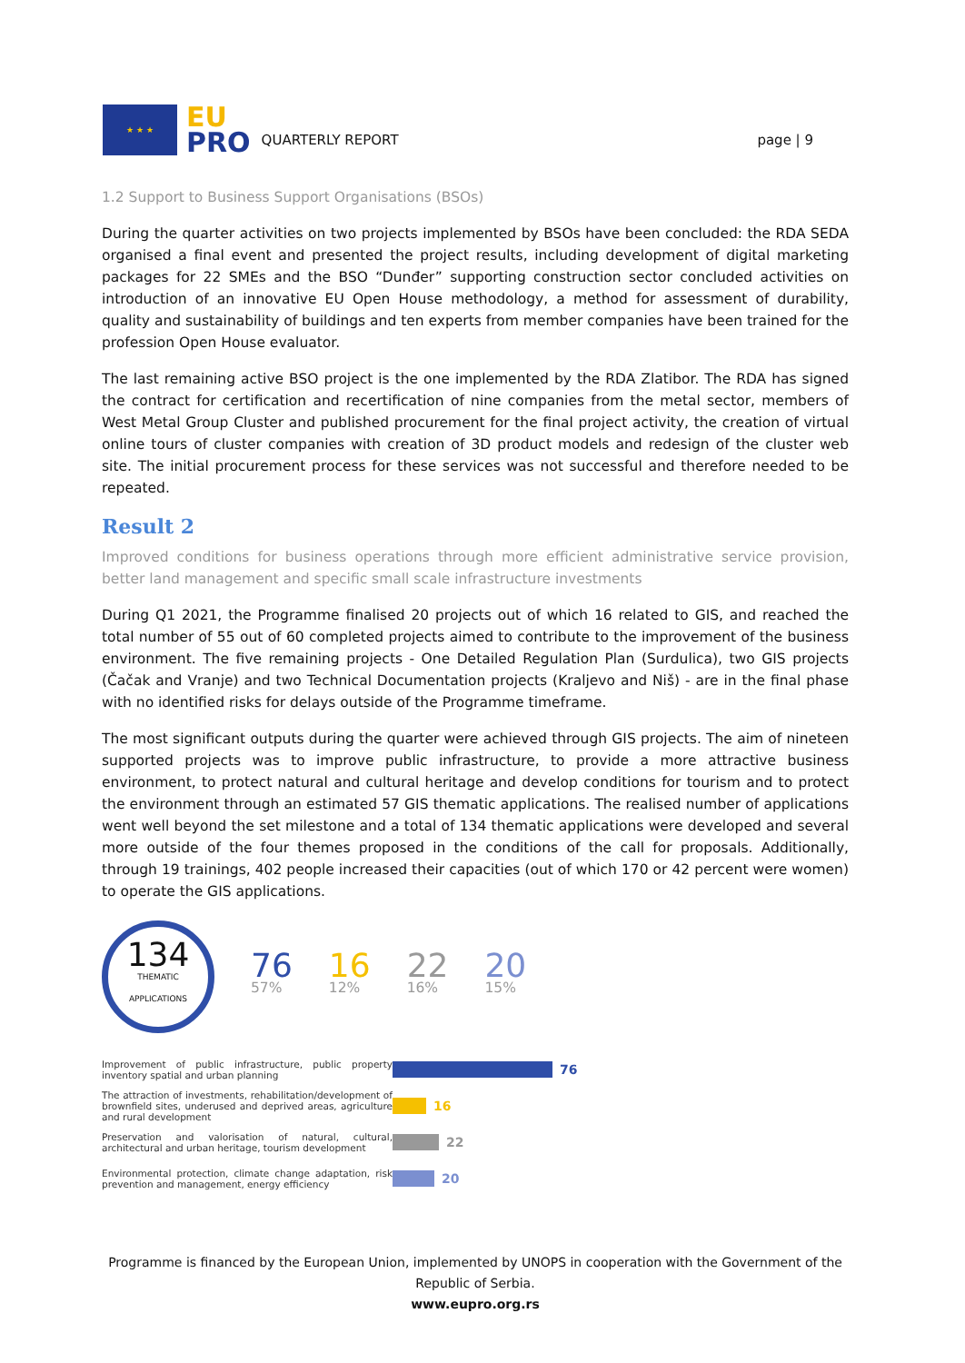★ ★ ★
EU
PRO
QUARTERLY REPORT
page | 9
1.2 Support to Business Support Organisations (BSOs)
During the quarter activities on two projects implemented by BSOs have been concluded: the RDA SEDA organised a final event and presented the project results, including development of digital marketing packages for 22 SMEs and the BSO “Dunđer” supporting construction sector concluded activities on introduction of an innovative EU Open House methodology, a method for assessment of durability, quality and sustainability of buildings and ten experts from member companies have been trained for the profession Open House evaluator.
The last remaining active BSO project is the one implemented by the RDA Zlatibor. The RDA has signed the contract for certification and recertification of nine companies from the metal sector, members of West Metal Group Cluster and published procurement for the final project activity, the creation of virtual online tours of cluster companies with creation of 3D product models and redesign of the cluster web site. The initial procurement process for these services was not successful and therefore needed to be repeated.
Result 2
Improved conditions for business operations through more efficient administrative service provision, better land management and specific small scale infrastructure investments
During Q1 2021, the Programme finalised 20 projects out of which 16 related to GIS, and reached the total number of 55 out of 60 completed projects aimed to contribute to the improvement of the business environment. The five remaining projects - One Detailed Regulation Plan (Surdulica), two GIS projects (Čačak and Vranje) and two Technical Documentation projects (Kraljevo and Niš) - are in the final phase with no identified risks for delays outside of the Programme timeframe.
The most significant outputs during the quarter were achieved through GIS projects. The aim of nineteen supported projects was to improve public infrastructure, to provide a more attractive business environment, to protect natural and cultural heritage and develop conditions for tourism and to protect the environment through an estimated 57 GIS thematic applications. The realised number of applications went well beyond the set milestone and a total of 134 thematic applications were developed and several more outside of the four themes proposed in the conditions of the call for proposals. Additionally, through 19 trainings, 402 people increased their capacities (out of which 170 or 42 percent were women) to operate the GIS applications.
134
THEMATIC
APPLICATIONS
76
57%
16
12%
22
16%
20
15%
Improvement of public infrastructure, public property inventory spatial and urban planning
76
The attraction of investments, rehabilitation/development of brownfield sites, underused and deprived areas, agriculture and rural development
16
Preservation and valorisation of natural, cultural, architectural and urban heritage, tourism development
22
Environmental protection, climate change adaptation, risk prevention and management, energy efficiency
20
Programme is financed by the European Union, implemented by UNOPS in cooperation with the Government of the Republic of Serbia.
www.eupro.org.rs